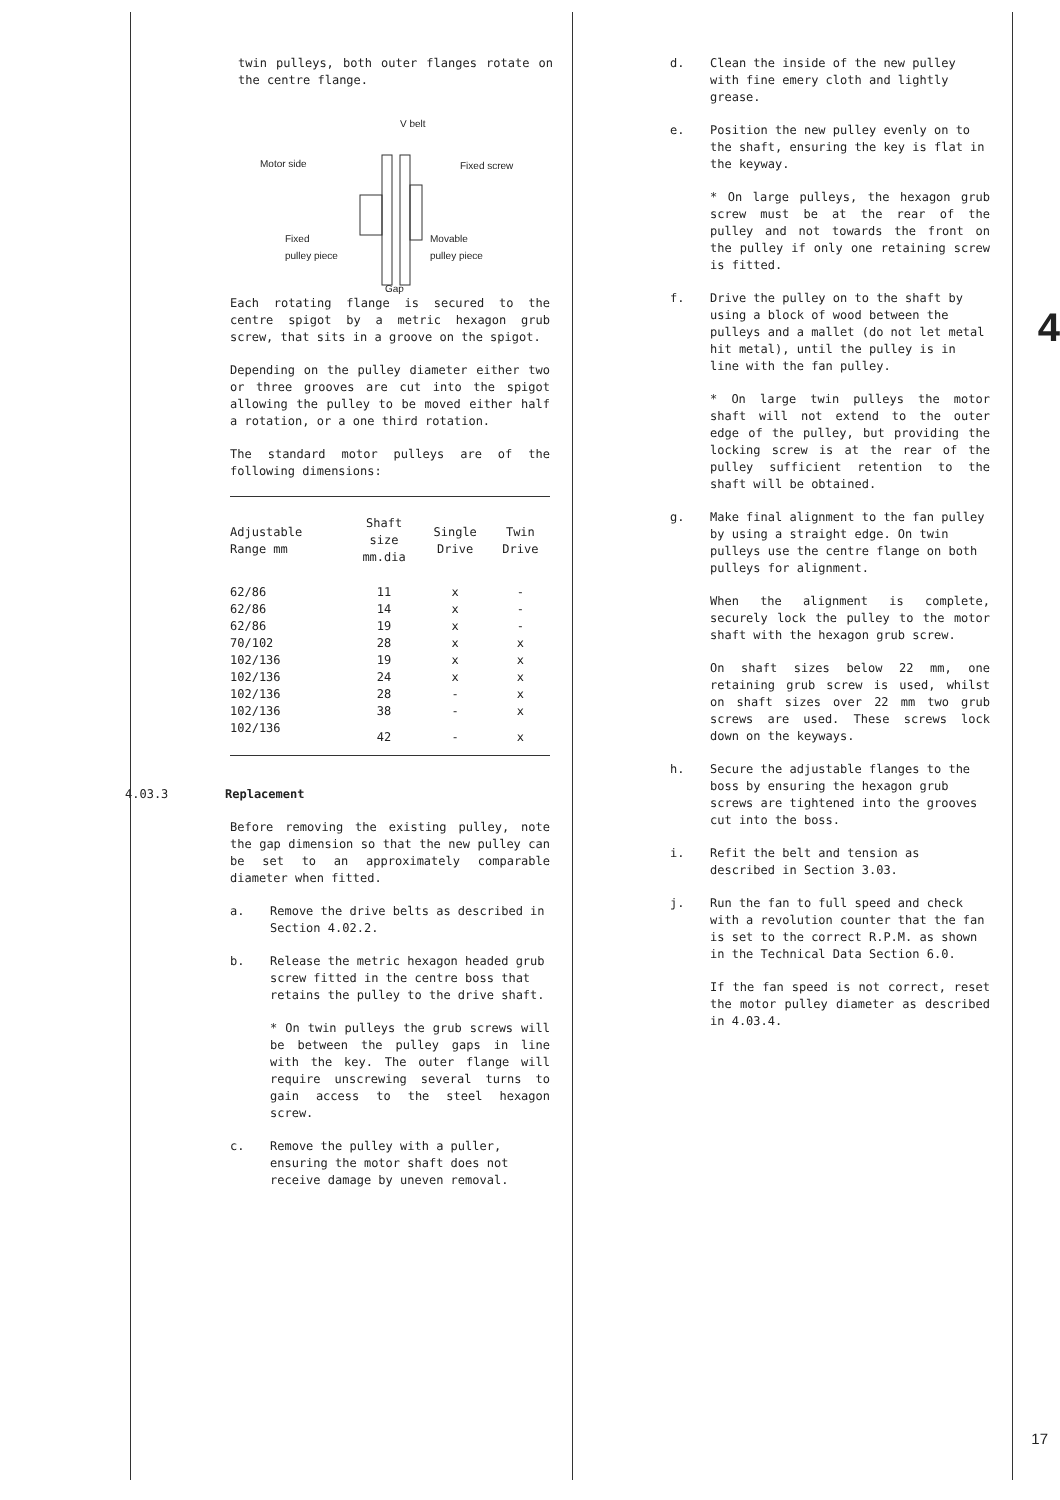twin pulleys, both outer flanges rotate on the centre flange.
V belt
Motor side Fixed screw
Fixed
pulley piece
Movable
pulley piece
Gap
Each rotating flange is secured to the centre spigot by a metric hexagon grub screw, that sits in a groove on the spigot.
Depending on the pulley diameter either two or three grooves are cut into the spigot allowing the pulley to be moved either half a rotation, or a one third rotation.
The standard motor pulleys are of the following dimensions:
| Adjustable Range mm | Shaft size mm.dia | Single Drive | Twin Drive |
| --- | --- | --- | --- |
| 62/86 | 11 | x | - |
| 62/86 | 14 | x | - |
| 62/86 | 19 | x | - |
| 70/102 | 28 | x | x |
| 102/136 | 19 | x | x |
| 102/136 | 24 | x | x |
| 102/136 | 28 | - | x |
| 102/136 | 38 | - | x |
| 102/136 | 42 | - | x |
4.03.3 Replacement
Before removing the existing pulley, note the gap dimension so that the new pulley can be set to an approximately comparable diameter when fitted.
a. Remove the drive belts as described in Section 4.02.2.
b. Release the metric hexagon headed grub screw fitted in the centre boss that retains the pulley to the drive shaft.
* On twin pulleys the grub screws will be between the pulley gaps in line with the key. The outer flange will require unscrewing several turns to gain access to the steel hexagon screw.
c. Remove the pulley with a puller, ensuring the motor shaft does not receive damage by uneven removal.
d. Clean the inside of the new pulley with fine emery cloth and lightly grease.
e. Position the new pulley evenly on to the shaft, ensuring the key is flat in the keyway.
* On large pulleys, the hexagon grub screw must be at the rear of the pulley and not towards the front on the pulley if only one retaining screw is fitted.
f. Drive the pulley on to the shaft by using a block of wood between the pulleys and a mallet (do not let metal hit metal), until the pulley is in line with the fan pulley.
* On large twin pulleys the motor shaft will not extend to the outer edge of the pulley, but providing the locking screw is at the rear of the pulley sufficient retention to the shaft will be obtained.
g. Make final alignment to the fan pulley by using a straight edge. On twin pulleys use the centre flange on both pulleys for alignment.
When the alignment is complete, securely lock the pulley to the motor shaft with the hexagon grub screw.
On shaft sizes below 22 mm, one retaining grub screw is used, whilst on shaft sizes over 22 mm two grub screws are used. These screws lock down on the keyways.
h. Secure the adjustable flanges to the boss by ensuring the hexagon grub screws are tightened into the grooves cut into the boss.
i. Refit the belt and tension as described in Section 3.03.
j. Run the fan to full speed and check with a revolution counter that the fan is set to the correct R.P.M. as shown in the Technical Data Section 6.0.
If the fan speed is not correct, reset the motor pulley diameter as described in 4.03.4.
4
17